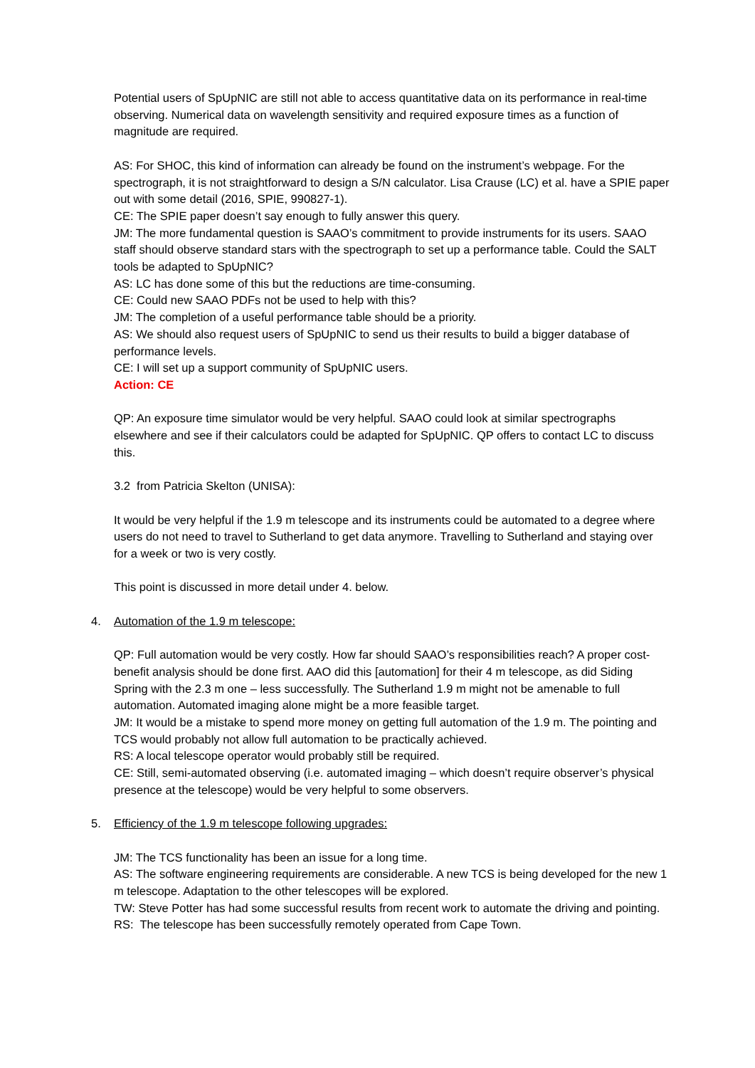Potential users of SpUpNIC are still not able to access quantitative data on its performance in real-time observing. Numerical data on wavelength sensitivity and required exposure times as a function of magnitude are required.
AS: For SHOC, this kind of information can already be found on the instrument’s webpage. For the spectrograph, it is not straightforward to design a S/N calculator. Lisa Crause (LC) et al. have a SPIE paper out with some detail (2016, SPIE, 990827-1).
CE: The SPIE paper doesn’t say enough to fully answer this query.
JM: The more fundamental question is SAAO’s commitment to provide instruments for its users. SAAO staff should observe standard stars with the spectrograph to set up a performance table. Could the SALT tools be adapted to SpUpNIC?
AS: LC has done some of this but the reductions are time-consuming.
CE: Could new SAAO PDFs not be used to help with this?
JM: The completion of a useful performance table should be a priority.
AS: We should also request users of SpUpNIC to send us their results to build a bigger database of performance levels.
CE: I will set up a support community of SpUpNIC users.
Action: CE
QP: An exposure time simulator would be very helpful. SAAO could look at similar spectrographs elsewhere and see if their calculators could be adapted for SpUpNIC. QP offers to contact LC to discuss this.
3.2 from Patricia Skelton (UNISA):
It would be very helpful if the 1.9 m telescope and its instruments could be automated to a degree where users do not need to travel to Sutherland to get data anymore. Travelling to Sutherland and staying over for a week or two is very costly.
This point is discussed in more detail under 4. below.
4. Automation of the 1.9 m telescope:
QP: Full automation would be very costly. How far should SAAO’s responsibilities reach? A proper cost-benefit analysis should be done first. AAO did this [automation] for their 4 m telescope, as did Siding Spring with the 2.3 m one – less successfully. The Sutherland 1.9 m might not be amenable to full automation. Automated imaging alone might be a more feasible target.
JM: It would be a mistake to spend more money on getting full automation of the 1.9 m. The pointing and TCS would probably not allow full automation to be practically achieved.
RS: A local telescope operator would probably still be required.
CE: Still, semi-automated observing (i.e. automated imaging – which doesn’t require observer’s physical presence at the telescope) would be very helpful to some observers.
5. Efficiency of the 1.9 m telescope following upgrades:
JM: The TCS functionality has been an issue for a long time.
AS: The software engineering requirements are considerable. A new TCS is being developed for the new 1 m telescope. Adaptation to the other telescopes will be explored.
TW: Steve Potter has had some successful results from recent work to automate the driving and pointing.
RS: The telescope has been successfully remotely operated from Cape Town.